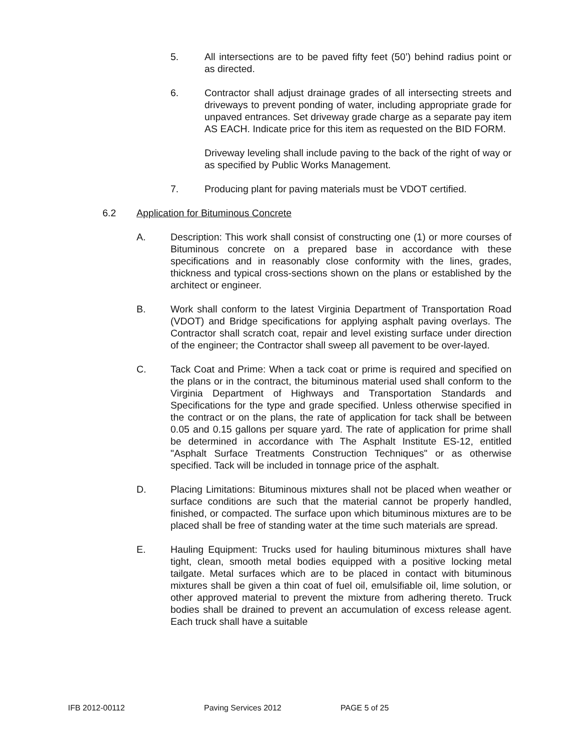5. All intersections are to be paved fifty feet (50’) behind radius point or as directed.
6. Contractor shall adjust drainage grades of all intersecting streets and driveways to prevent ponding of water, including appropriate grade for unpaved entrances. Set driveway grade charge as a separate pay item AS EACH. Indicate price for this item as requested on the BID FORM.
Driveway leveling shall include paving to the back of the right of way or as specified by Public Works Management.
7. Producing plant for paving materials must be VDOT certified.
6.2 Application for Bituminous Concrete
A. Description: This work shall consist of constructing one (1) or more courses of Bituminous concrete on a prepared base in accordance with these specifications and in reasonably close conformity with the lines, grades, thickness and typical cross-sections shown on the plans or established by the architect or engineer.
B. Work shall conform to the latest Virginia Department of Transportation Road (VDOT) and Bridge specifications for applying asphalt paving overlays. The Contractor shall scratch coat, repair and level existing surface under direction of the engineer; the Contractor shall sweep all pavement to be over-layed.
C. Tack Coat and Prime: When a tack coat or prime is required and specified on the plans or in the contract, the bituminous material used shall conform to the Virginia Department of Highways and Transportation Standards and Specifications for the type and grade specified. Unless otherwise specified in the contract or on the plans, the rate of application for tack shall be between 0.05 and 0.15 gallons per square yard. The rate of application for prime shall be determined in accordance with The Asphalt Institute ES-12, entitled "Asphalt Surface Treatments Construction Techniques" or as otherwise specified. Tack will be included in tonnage price of the asphalt.
D. Placing Limitations: Bituminous mixtures shall not be placed when weather or surface conditions are such that the material cannot be properly handled, finished, or compacted. The surface upon which bituminous mixtures are to be placed shall be free of standing water at the time such materials are spread.
E. Hauling Equipment: Trucks used for hauling bituminous mixtures shall have tight, clean, smooth metal bodies equipped with a positive locking metal tailgate. Metal surfaces which are to be placed in contact with bituminous mixtures shall be given a thin coat of fuel oil, emulsifiable oil, lime solution, or other approved material to prevent the mixture from adhering thereto. Truck bodies shall be drained to prevent an accumulation of excess release agent. Each truck shall have a suitable
IFB 2012-00112 Paving Services 2012 PAGE 5 of 25